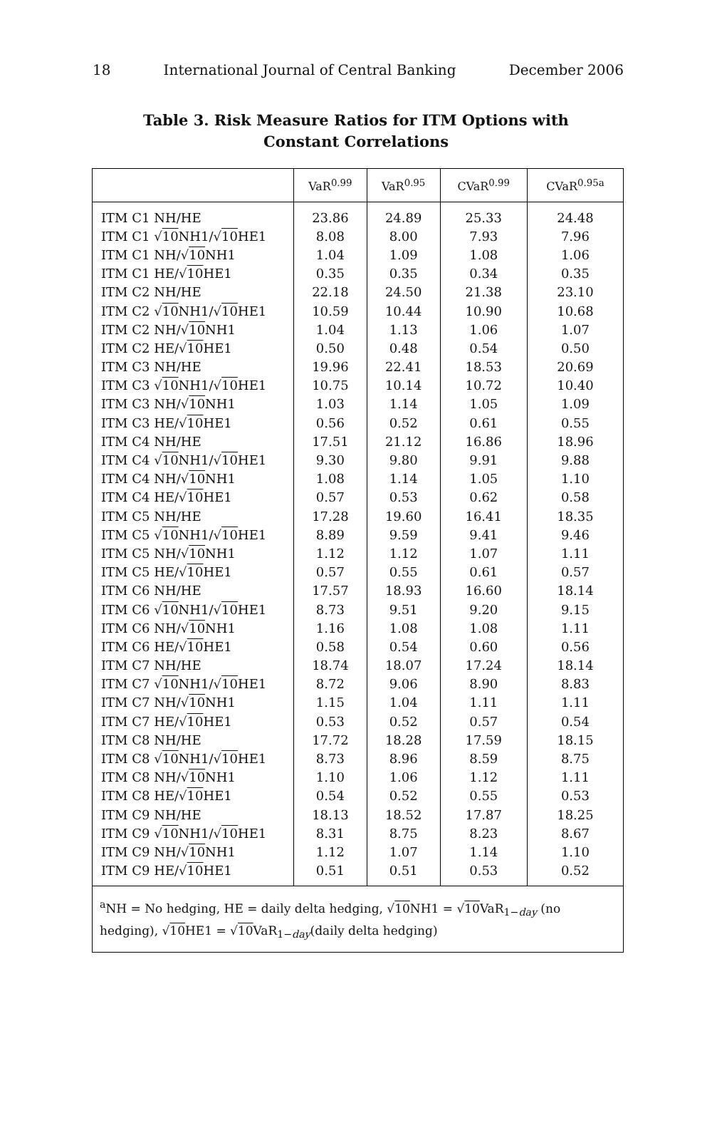18 International Journal of Central Banking December 2006
Table 3. Risk Measure Ratios for ITM Options with
Constant Correlations
| | VaR<sup>0.99</sup> | VaR<sup>0.95</sup> | CVaR<sup>0.99</sup> | CVaR<sup>0.95a</sup> |
| --- | --- | --- | --- | --- |
| ITM C1 NH/HE | 23.86 | 24.89 | 25.33 | 24.48 |
| ITM C1 √ 10 NH1/√ 10 HE1 | 8.08 | 8.00 | 7.93 | 7.96 |
| ITM C1 NH/√ 10 NH1 | 1.04 | 1.09 | 1.08 | 1.06 |
| ITM C1 HE/√ 10 HE1 | 0.35 | 0.35 | 0.34 | 0.35 |
| ITM C2 NH/HE | 22.18 | 24.50 | 21.38 | 23.10 |
| ITM C2 √ 10 NH1/√ 10 HE1 | 10.59 | 10.44 | 10.90 | 10.68 |
| ITM C2 NH/√ 10 NH1 | 1.04 | 1.13 | 1.06 | 1.07 |
| ITM C2 HE/√ 10 HE1 | 0.50 | 0.48 | 0.54 | 0.50 |
| ITM C3 NH/HE | 19.96 | 22.41 | 18.53 | 20.69 |
| ITM C3 √ 10 NH1/√ 10 HE1 | 10.75 | 10.14 | 10.72 | 10.40 |
| ITM C3 NH/√ 10 NH1 | 1.03 | 1.14 | 1.05 | 1.09 |
| ITM C3 HE/√ 10 HE1 | 0.56 | 0.52 | 0.61 | 0.55 |
| ITM C4 NH/HE | 17.51 | 21.12 | 16.86 | 18.96 |
| ITM C4 √ 10 NH1/√ 10 HE1 | 9.30 | 9.80 | 9.91 | 9.88 |
| ITM C4 NH/√ 10 NH1 | 1.08 | 1.14 | 1.05 | 1.10 |
| ITM C4 HE/√ 10 HE1 | 0.57 | 0.53 | 0.62 | 0.58 |
| ITM C5 NH/HE | 17.28 | 19.60 | 16.41 | 18.35 |
| ITM C5 √ 10 NH1/√ 10 HE1 | 8.89 | 9.59 | 9.41 | 9.46 |
| ITM C5 NH/√ 10 NH1 | 1.12 | 1.12 | 1.07 | 1.11 |
| ITM C5 HE/√ 10 HE1 | 0.57 | 0.55 | 0.61 | 0.57 |
| ITM C6 NH/HE | 17.57 | 18.93 | 16.60 | 18.14 |
| ITM C6 √ 10 NH1/√ 10 HE1 | 8.73 | 9.51 | 9.20 | 9.15 |
| ITM C6 NH/√ 10 NH1 | 1.16 | 1.08 | 1.08 | 1.11 |
| ITM C6 HE/√ 10 HE1 | 0.58 | 0.54 | 0.60 | 0.56 |
| ITM C7 NH/HE | 18.74 | 18.07 | 17.24 | 18.14 |
| ITM C7 √ 10 NH1/√ 10 HE1 | 8.72 | 9.06 | 8.90 | 8.83 |
| ITM C7 NH/√ 10 NH1 | 1.15 | 1.04 | 1.11 | 1.11 |
| ITM C7 HE/√ 10 HE1 | 0.53 | 0.52 | 0.57 | 0.54 |
| ITM C8 NH/HE | 17.72 | 18.28 | 17.59 | 18.15 |
| ITM C8 √ 10 NH1/√ 10 HE1 | 8.73 | 8.96 | 8.59 | 8.75 |
| ITM C8 NH/√ 10 NH1 | 1.10 | 1.06 | 1.12 | 1.11 |
| ITM C8 HE/√ 10 HE1 | 0.54 | 0.52 | 0.55 | 0.53 |
| ITM C9 NH/HE | 18.13 | 18.52 | 17.87 | 18.25 |
| ITM C9 √ 10 NH1/√ 10 HE1 | 8.31 | 8.75 | 8.23 | 8.67 |
| ITM C9 NH/√ 10 NH1 | 1.12 | 1.07 | 1.14 | 1.10 |
| ITM C9 HE/√ 10 HE1 | 0.51 | 0.51 | 0.53 | 0.52 |
| <sup>a</sup> NH = No hedging, HE = daily delta hedging, √ 10 NH1 = √ 10 VaR<sub>1−day</sub> (no hedging), √ 10 HE1 = √ 10 VaR<sub>1−day</sub>(daily delta hedging) | | | | |